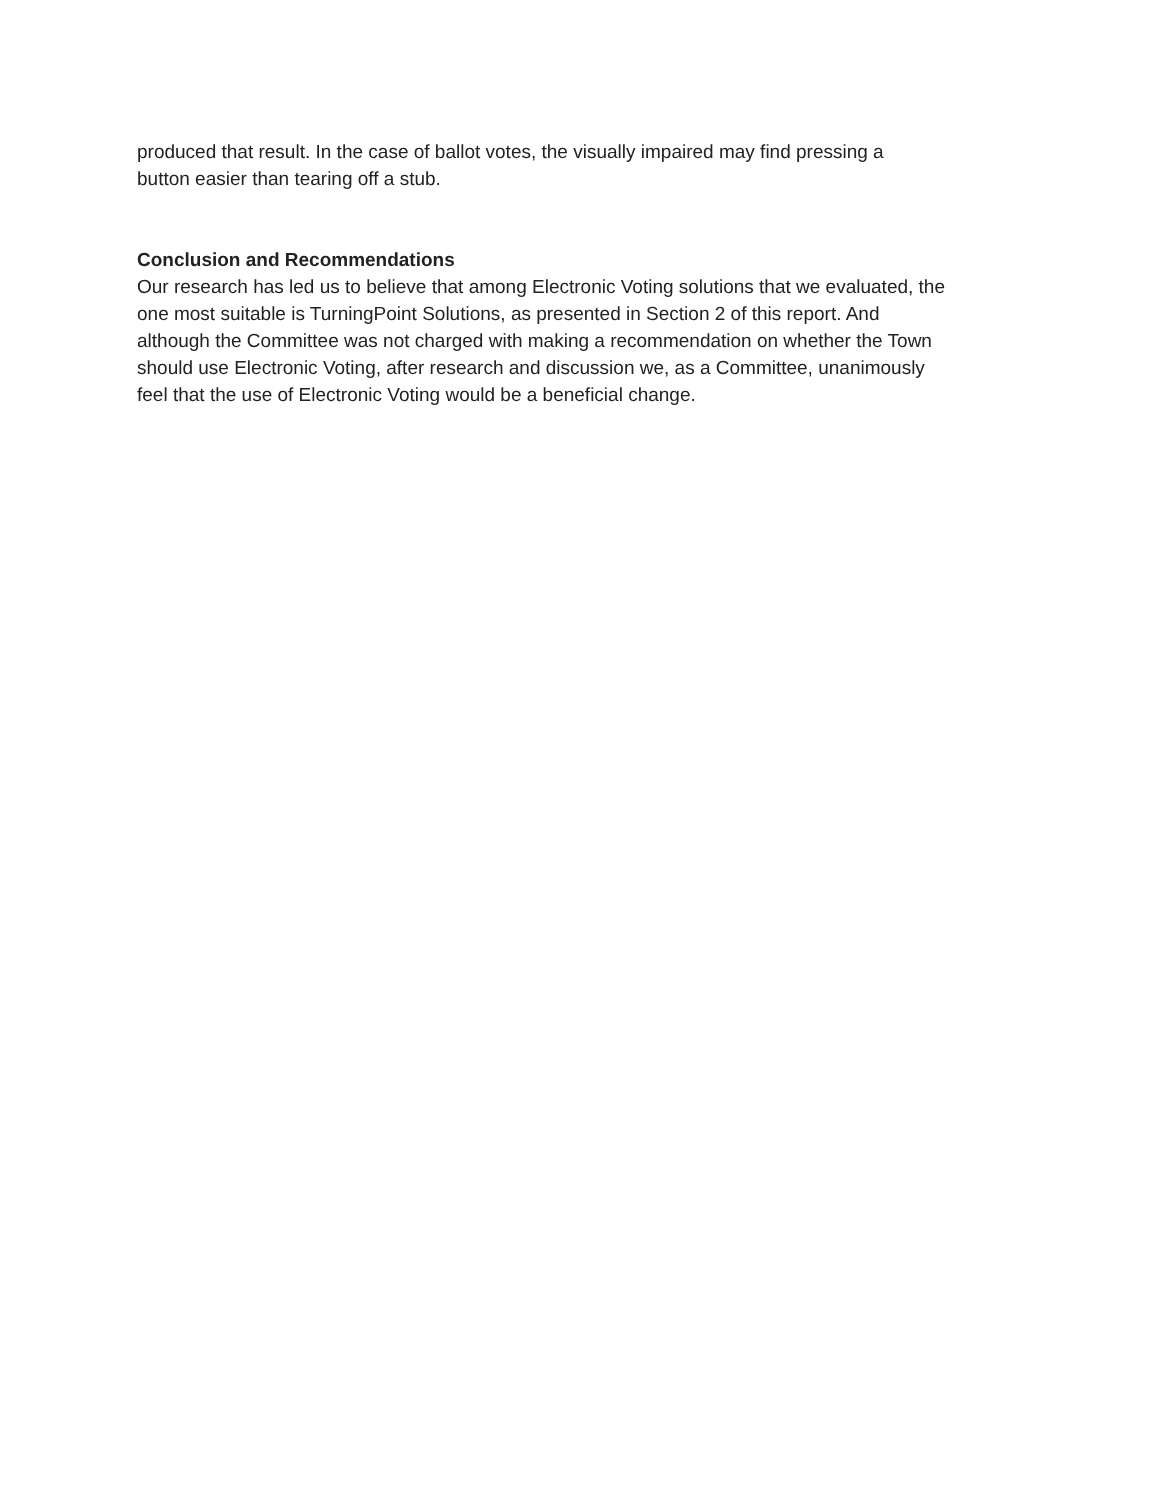produced that result. In the case of ballot votes, the visually impaired may find pressing a
button easier than tearing off a stub.
Conclusion and Recommendations
Our research has led us to believe that among Electronic Voting solutions that we evaluated, the
one most suitable is TurningPoint Solutions, as presented in Section 2 of this report. And
although the Committee was not charged with making a recommendation on whether the Town
should use Electronic Voting, after research and discussion we, as a Committee, unanimously
feel that the use of Electronic Voting would be a beneficial change.